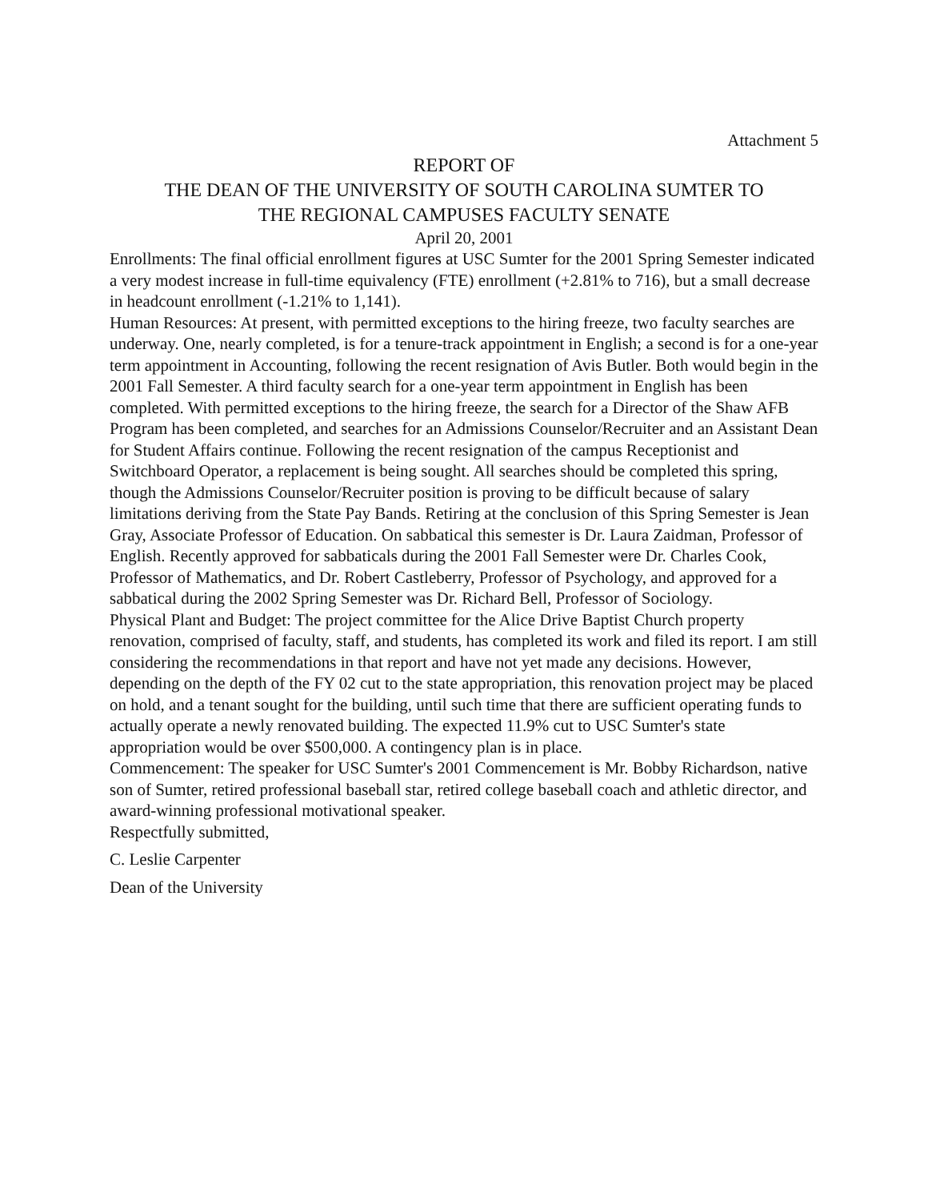Attachment 5
REPORT OF
THE DEAN OF THE UNIVERSITY OF SOUTH CAROLINA SUMTER TO
THE REGIONAL CAMPUSES FACULTY SENATE
April 20, 2001
Enrollments: The final official enrollment figures at USC Sumter for the 2001 Spring Semester indicated a very modest increase in full-time equivalency (FTE) enrollment (+2.81% to 716), but a small decrease in headcount enrollment (-1.21% to 1,141).
Human Resources: At present, with permitted exceptions to the hiring freeze, two faculty searches are underway. One, nearly completed, is for a tenure-track appointment in English; a second is for a one-year term appointment in Accounting, following the recent resignation of Avis Butler. Both would begin in the 2001 Fall Semester. A third faculty search for a one-year term appointment in English has been completed. With permitted exceptions to the hiring freeze, the search for a Director of the Shaw AFB Program has been completed, and searches for an Admissions Counselor/Recruiter and an Assistant Dean for Student Affairs continue. Following the recent resignation of the campus Receptionist and Switchboard Operator, a replacement is being sought. All searches should be completed this spring, though the Admissions Counselor/Recruiter position is proving to be difficult because of salary limitations deriving from the State Pay Bands. Retiring at the conclusion of this Spring Semester is Jean Gray, Associate Professor of Education. On sabbatical this semester is Dr. Laura Zaidman, Professor of English. Recently approved for sabbaticals during the 2001 Fall Semester were Dr. Charles Cook, Professor of Mathematics, and Dr. Robert Castleberry, Professor of Psychology, and approved for a sabbatical during the 2002 Spring Semester was Dr. Richard Bell, Professor of Sociology.
Physical Plant and Budget: The project committee for the Alice Drive Baptist Church property renovation, comprised of faculty, staff, and students, has completed its work and filed its report. I am still considering the recommendations in that report and have not yet made any decisions. However, depending on the depth of the FY 02 cut to the state appropriation, this renovation project may be placed on hold, and a tenant sought for the building, until such time that there are sufficient operating funds to actually operate a newly renovated building. The expected 11.9% cut to USC Sumter's state appropriation would be over $500,000. A contingency plan is in place.
Commencement: The speaker for USC Sumter's 2001 Commencement is Mr. Bobby Richardson, native son of Sumter, retired professional baseball star, retired college baseball coach and athletic director, and award-winning professional motivational speaker.
Respectfully submitted,
C. Leslie Carpenter
Dean of the University